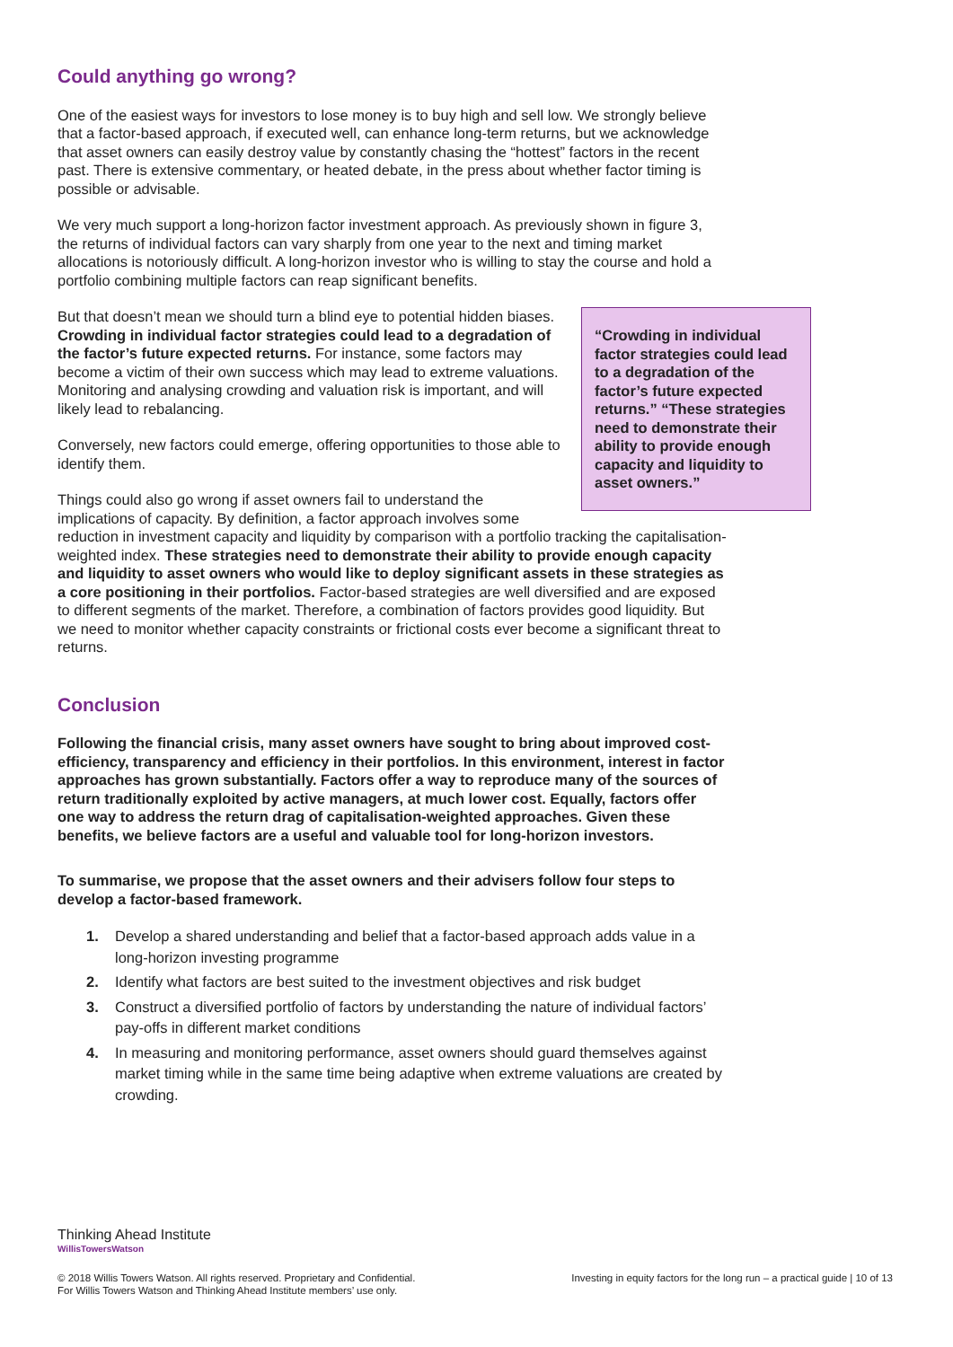Could anything go wrong?
One of the easiest ways for investors to lose money is to buy high and sell low. We strongly believe that a factor-based approach, if executed well, can enhance long-term returns, but we acknowledge that asset owners can easily destroy value by constantly chasing the “hottest” factors in the recent past. There is extensive commentary, or heated debate, in the press about whether factor timing is possible or advisable.
We very much support a long-horizon factor investment approach. As previously shown in figure 3, the returns of individual factors can vary sharply from one year to the next and timing market allocations is notoriously difficult. A long-horizon investor who is willing to stay the course and hold a portfolio combining multiple factors can reap significant benefits.
“Crowding in individual factor strategies could lead to a degradation of the factor’s future expected returns.” “These strategies need to demonstrate their ability to provide enough capacity and liquidity to asset owners.”
But that doesn’t mean we should turn a blind eye to potential hidden biases. Crowding in individual factor strategies could lead to a degradation of the factor’s future expected returns. For instance, some factors may become a victim of their own success which may lead to extreme valuations. Monitoring and analysing crowding and valuation risk is important, and will likely lead to rebalancing.
Conversely, new factors could emerge, offering opportunities to those able to identify them.
Things could also go wrong if asset owners fail to understand the implications of capacity. By definition, a factor approach involves some reduction in investment capacity and liquidity by comparison with a portfolio tracking the capitalisation-weighted index. These strategies need to demonstrate their ability to provide enough capacity and liquidity to asset owners who would like to deploy significant assets in these strategies as a core positioning in their portfolios. Factor-based strategies are well diversified and are exposed to different segments of the market. Therefore, a combination of factors provides good liquidity. But we need to monitor whether capacity constraints or frictional costs ever become a significant threat to returns.
Conclusion
Following the financial crisis, many asset owners have sought to bring about improved cost-efficiency, transparency and efficiency in their portfolios. In this environment, interest in factor approaches has grown substantially. Factors offer a way to reproduce many of the sources of return traditionally exploited by active managers, at much lower cost. Equally, factors offer one way to address the return drag of capitalisation-weighted approaches. Given these benefits, we believe factors are a useful and valuable tool for long-horizon investors.
To summarise, we propose that the asset owners and their advisers follow four steps to develop a factor-based framework.
1. Develop a shared understanding and belief that a factor-based approach adds value in a long-horizon investing programme
2. Identify what factors are best suited to the investment objectives and risk budget
3. Construct a diversified portfolio of factors by understanding the nature of individual factors’ pay-offs in different market conditions
4. In measuring and monitoring performance, asset owners should guard themselves against market timing while in the same time being adaptive when extreme valuations are created by crowding.
Thinking Ahead Institute
WillisTowersWatson
© 2018 Willis Towers Watson. All rights reserved. Proprietary and Confidential.
For Willis Towers Watson and Thinking Ahead Institute members’ use only.
Investing in equity factors for the long run – a practical guide | 10 of 13